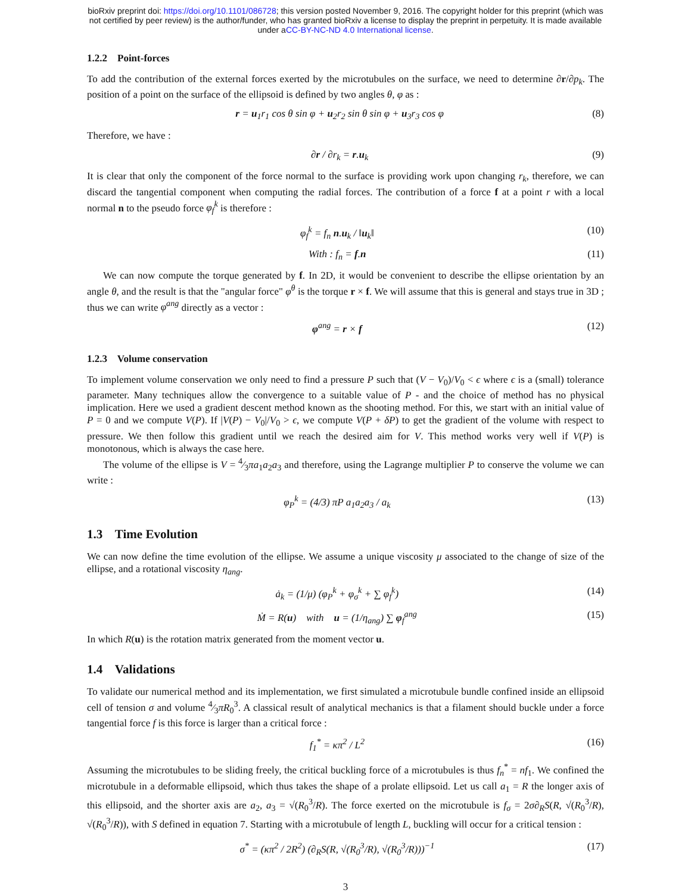bioRxiv preprint doi: https://doi.org/10.1101/086728; this version posted November 9, 2016. The copyright holder for this preprint (which was
not certified by peer review) is the author/funder, who has granted bioRxiv a license to display the preprint in perpetuity. It is made available
under aCC-BY-NC-ND 4.0 International license.
1.2.2 Point-forces
To add the contribution of the external forces exerted by the microtubules on the surface, we need to determine ∂r/∂p<sub>k</sub>. The position of a point on the surface of the ellipsoid is defined by two angles θ, φ as :
r = u<sub>1</sub>r<sub>1</sub> cos θ sin φ + u<sub>2</sub>r<sub>2</sub> sin θ sin φ + u<sub>3</sub>r<sub>3</sub> cos φ (8)
Therefore, we have :
∂r / ∂r<sub>k</sub> = r.u<sub>k</sub> (9)
It is clear that only the component of the force normal to the surface is providing work upon changing r<sub>k</sub>, therefore, we can discard the tangential component when computing the radial forces. The contribution of a force f at a point r with a local normal n to the pseudo force φ<sub>f</sub><sup>k</sup> is therefore :
φ<sub>f</sub><sup>k</sup> = f<sub>n</sub> n.u<sub>k</sub> / ‖u<sub>k</sub>‖ (10)
With : f<sub>n</sub> = f.n (11)
We can now compute the torque generated by f. In 2D, it would be convenient to describe the ellipse orientation by an angle θ, and the result is that the "angular force" φ<sup>θ</sup> is the torque r × f. We will assume that this is general and stays true in 3D ; thus we can write φ<sup>ang</sup> directly as a vector :
φ<sup>ang</sup> = r × f (12)
1.2.3 Volume conservation
To implement volume conservation we only need to find a pressure P such that (V − V<sub>0</sub>)/V<sub>0</sub> < ϵ where ϵ is a (small) tolerance parameter. Many techniques allow the convergence to a suitable value of P - and the choice of method has no physical implication. Here we used a gradient descent method known as the shooting method. For this, we start with an initial value of P = 0 and we compute V(P). If |V(P) − V<sub>0</sub>|/V<sub>0</sub> > ϵ, we compute V(P + δP) to get the gradient of the volume with respect to pressure. We then follow this gradient until we reach the desired aim for V. This method works very well if V(P) is monotonous, which is always the case here.
The volume of the ellipse is V = 4⁄3πa<sub>1</sub>a<sub>2</sub>a<sub>3</sub> and therefore, using the Lagrange multiplier P to conserve the volume we can write :
φ<sub>P</sub><sup>k</sup> = (4/3) πP a<sub>1</sub>a<sub>2</sub>a<sub>3</sub> / a<sub>k</sub> (13)
1.3 Time Evolution
We can now define the time evolution of the ellipse. We assume a unique viscosity μ associated to the change of size of the ellipse, and a rotational viscosity η<sub>ang</sub>.
ȧ<sub>k</sub> = (1/μ) (φ<sub>P</sub><sup>k</sup> + φ<sub>σ</sub><sup>k</sup> + ∑ φ<sub>f</sub><sup>k</sup>) (14)
Ṁ = R(u) with u = (1/η<sub>ang</sub>) ∑ φ<sub>f</sub><sup>ang</sup> (15)
In which R(u) is the rotation matrix generated from the moment vector u.
1.4 Validations
To validate our numerical method and its implementation, we first simulated a microtubule bundle confined inside an ellipsoid cell of tension σ and volume 4⁄3πR<sub>0</sub><sup>3</sup>. A classical result of analytical mechanics is that a filament should buckle under a force tangential force f is this force is larger than a critical force :
f<sub>1</sub><sup>*</sup> = κπ<sup>2</sup> / L<sup>2</sup> (16)
Assuming the microtubules to be sliding freely, the critical buckling force of a microtubules is thus f<sub>n</sub><sup>*</sup> = nf<sub>1</sub>. We confined the microtubule in a deformable ellipsoid, which thus takes the shape of a prolate ellipsoid. Let us call a<sub>1</sub> = R the longer axis of this ellipsoid, and the shorter axis are a<sub>2</sub>, a<sub>3</sub> = √(R<sub>0</sub><sup>3</sup>/R). The force exerted on the microtubule is f<sub>σ</sub> = 2σ∂<sub>R</sub>S(R, √(R<sub>0</sub><sup>3</sup>/R), √(R<sub>0</sub><sup>3</sup>/R)), with S defined in equation 7. Starting with a microtubule of length L, buckling will occur for a critical tension :
σ<sup>*</sup> = (κπ<sup>2</sup> / 2R<sup>2</sup>) (∂<sub>R</sub>S(R, √(R<sub>0</sub><sup>3</sup>/R), √(R<sub>0</sub><sup>3</sup>/R)))<sup>−1</sup> (17)
3